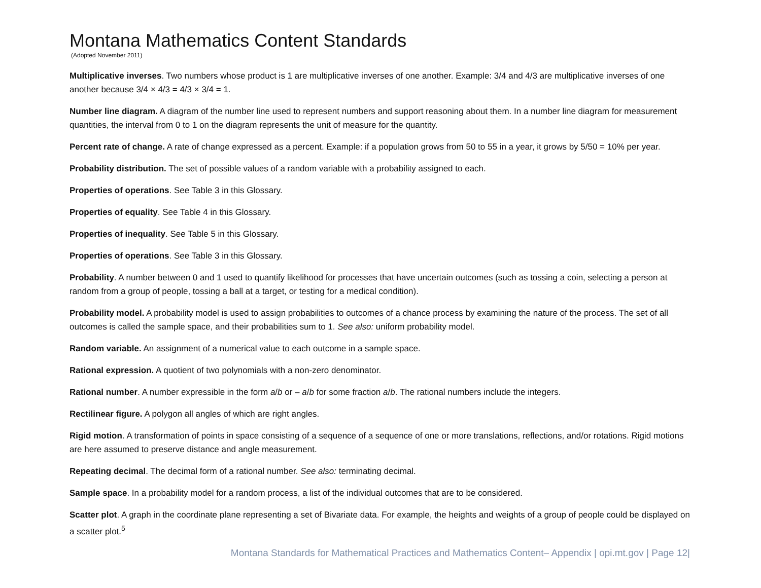Montana Mathematics Content Standards
(Adopted November 2011)
Multiplicative inverses. Two numbers whose product is 1 are multiplicative inverses of one another. Example: 3/4 and 4/3 are multiplicative inverses of one another because 3/4 × 4/3 = 4/3 × 3/4 = 1.
Number line diagram. A diagram of the number line used to represent numbers and support reasoning about them. In a number line diagram for measurement quantities, the interval from 0 to 1 on the diagram represents the unit of measure for the quantity.
Percent rate of change. A rate of change expressed as a percent. Example: if a population grows from 50 to 55 in a year, it grows by 5/50 = 10% per year.
Probability distribution. The set of possible values of a random variable with a probability assigned to each.
Properties of operations. See Table 3 in this Glossary.
Properties of equality. See Table 4 in this Glossary.
Properties of inequality. See Table 5 in this Glossary.
Properties of operations. See Table 3 in this Glossary.
Probability. A number between 0 and 1 used to quantify likelihood for processes that have uncertain outcomes (such as tossing a coin, selecting a person at random from a group of people, tossing a ball at a target, or testing for a medical condition).
Probability model. A probability model is used to assign probabilities to outcomes of a chance process by examining the nature of the process. The set of all outcomes is called the sample space, and their probabilities sum to 1. See also: uniform probability model.
Random variable. An assignment of a numerical value to each outcome in a sample space.
Rational expression. A quotient of two polynomials with a non-zero denominator.
Rational number. A number expressible in the form a/b or – a/b for some fraction a/b. The rational numbers include the integers.
Rectilinear figure. A polygon all angles of which are right angles.
Rigid motion. A transformation of points in space consisting of a sequence of a sequence of one or more translations, reflections, and/or rotations. Rigid motions are here assumed to preserve distance and angle measurement.
Repeating decimal. The decimal form of a rational number. See also: terminating decimal.
Sample space. In a probability model for a random process, a list of the individual outcomes that are to be considered.
Scatter plot. A graph in the coordinate plane representing a set of Bivariate data. For example, the heights and weights of a group of people could be displayed on a scatter plot.<sup>5</sup>
Montana Standards for Mathematical Practices and Mathematics Content– Appendix | opi.mt.gov | Page 12|